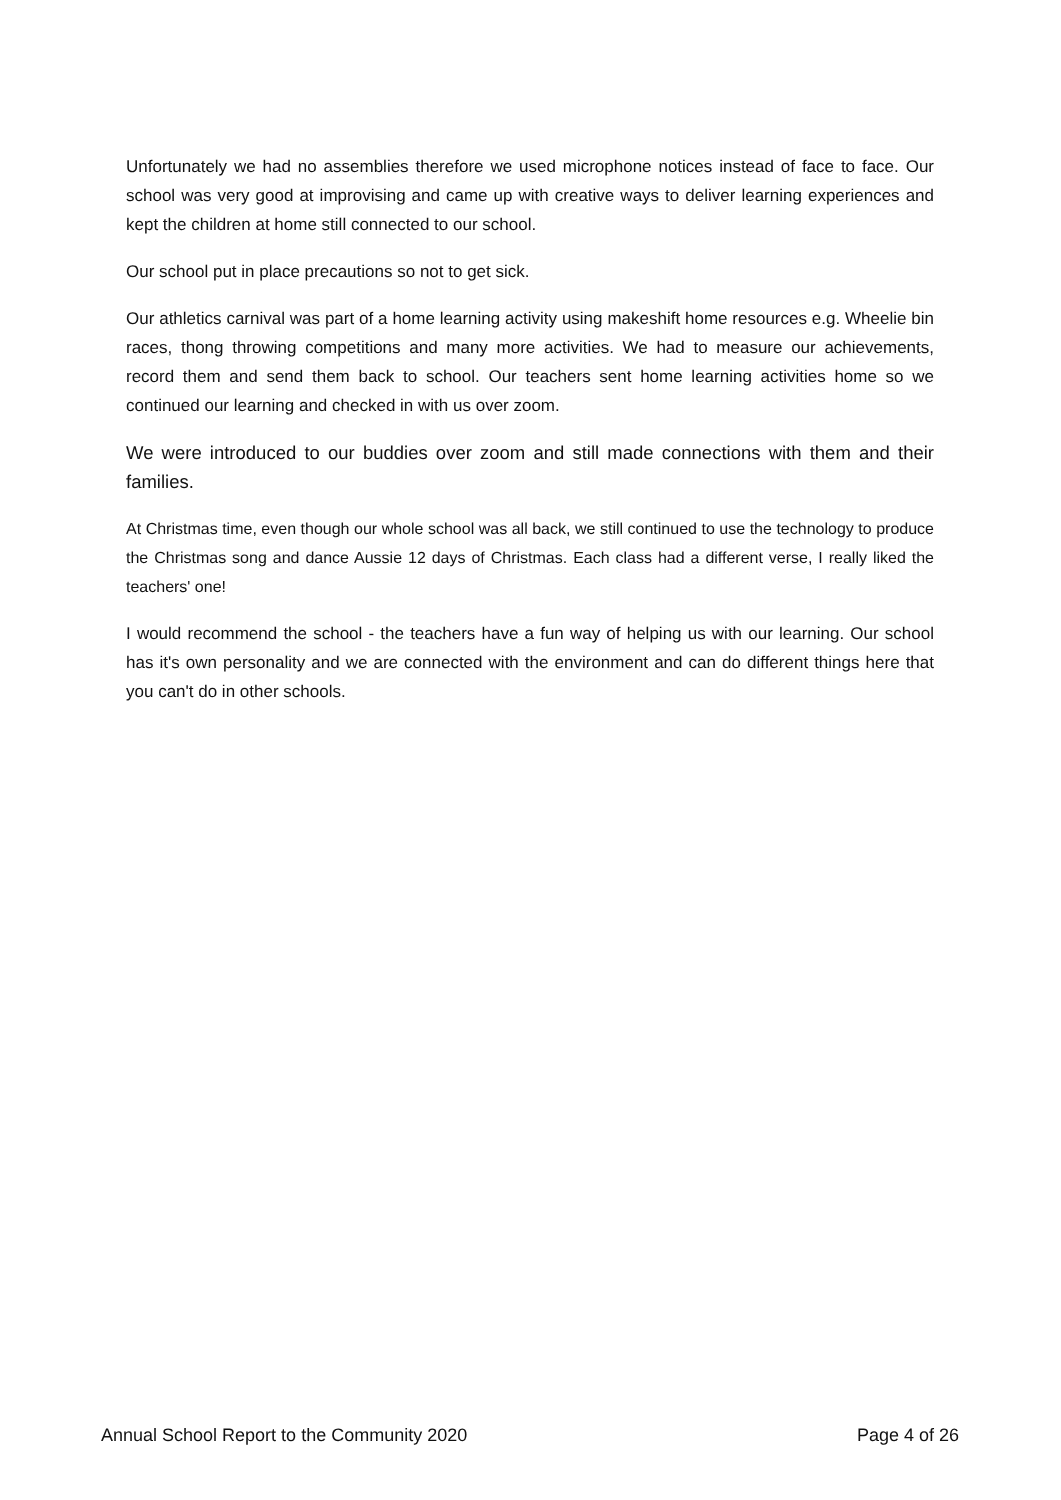Unfortunately we had no assemblies therefore we used microphone notices instead of face to face. Our school was very good at improvising and came up with creative ways to deliver learning experiences and kept the children at home still connected to our school.
Our school put in place precautions so not to get sick.
Our athletics carnival was part of a home learning activity using makeshift home resources e.g. Wheelie bin races, thong throwing competitions and many more activities. We had to measure our achievements, record them and send them back to school. Our teachers sent home learning activities home so we continued our learning and checked in with us over zoom.
We were introduced to our buddies over zoom and still made connections with them and their families.
At Christmas time, even though our whole school was all back, we still continued to use the technology to produce the Christmas song and dance Aussie 12 days of Christmas. Each class had a different verse, I really liked the teachers' one!
I would recommend the school - the teachers have a fun way of helping us with our learning. Our school has it's own personality and we are connected with the environment and can do different things here that you can't do in other schools.
Annual School Report to the Community 2020 Page 4 of 26